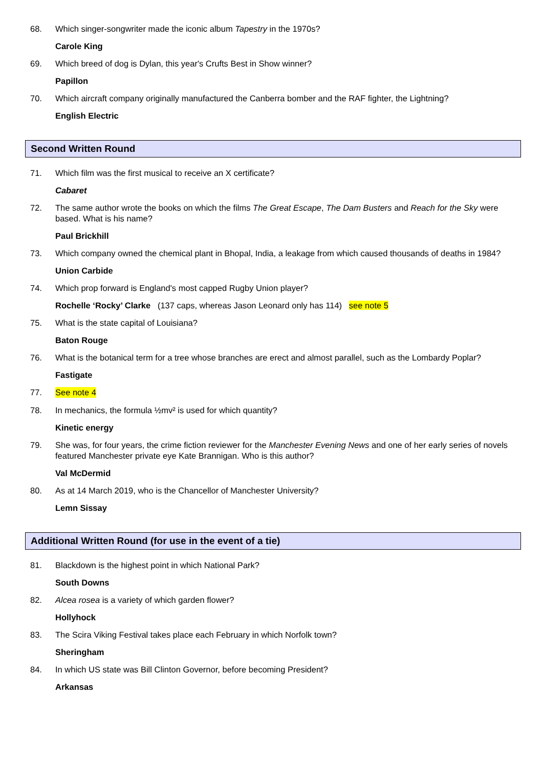68. Which singer-songwriter made the iconic album Tapestry in the 1970s?
Carole King
69. Which breed of dog is Dylan, this year's Crufts Best in Show winner?
Papillon
70. Which aircraft company originally manufactured the Canberra bomber and the RAF fighter, the Lightning?
English Electric
Second Written Round
71. Which film was the first musical to receive an X certificate?
Cabaret
72. The same author wrote the books on which the films The Great Escape, The Dam Busters and Reach for the Sky were based. What is his name?
Paul Brickhill
73. Which company owned the chemical plant in Bhopal, India, a leakage from which caused thousands of deaths in 1984?
Union Carbide
74. Which prop forward is England's most capped Rugby Union player?
Rochelle ‘Rocky’ Clarke (137 caps, whereas Jason Leonard only has 114) see note 5
75. What is the state capital of Louisiana?
Baton Rouge
76. What is the botanical term for a tree whose branches are erect and almost parallel, such as the Lombardy Poplar?
Fastigate
77. See note 4
78. In mechanics, the formula ½mv² is used for which quantity?
Kinetic energy
79. She was, for four years, the crime fiction reviewer for the Manchester Evening News and one of her early series of novels featured Manchester private eye Kate Brannigan. Who is this author?
Val McDermid
80. As at 14 March 2019, who is the Chancellor of Manchester University?
Lemn Sissay
Additional Written Round (for use in the event of a tie)
81. Blackdown is the highest point in which National Park?
South Downs
82. Alcea rosea is a variety of which garden flower?
Hollyhock
83. The Scira Viking Festival takes place each February in which Norfolk town?
Sheringham
84. In which US state was Bill Clinton Governor, before becoming President?
Arkansas